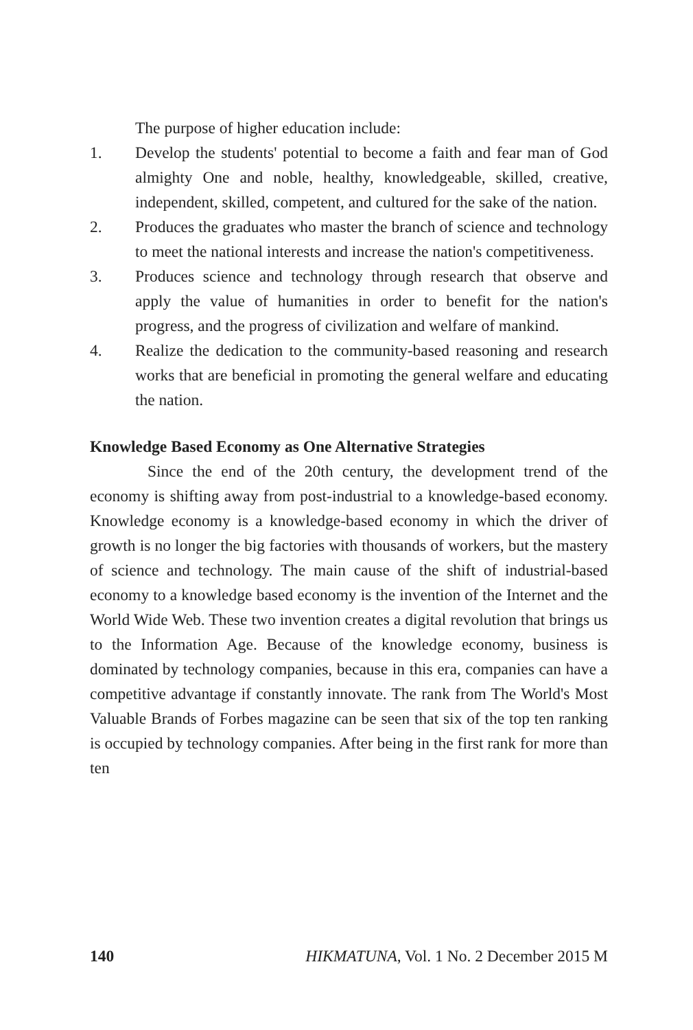The purpose of higher education include:
1. Develop the students' potential to become a faith and fear man of God almighty One and noble, healthy, knowledgeable, skilled, creative, independent, skilled, competent, and cultured for the sake of the nation.
2. Produces the graduates who master the branch of science and technology to meet the national interests and increase the nation's competitiveness.
3. Produces science and technology through research that observe and apply the value of humanities in order to benefit for the nation's progress, and the progress of civilization and welfare of mankind.
4. Realize the dedication to the community-based reasoning and research works that are beneficial in promoting the general welfare and educating the nation.
Knowledge Based Economy as One Alternative Strategies
Since the end of the 20th century, the development trend of the economy is shifting away from post-industrial to a knowledge-based economy. Knowledge economy is a knowledge-based economy in which the driver of growth is no longer the big factories with thousands of workers, but the mastery of science and technology. The main cause of the shift of industrial-based economy to a knowledge based economy is the invention of the Internet and the World Wide Web. These two invention creates a digital revolution that brings us to the Information Age. Because of the knowledge economy, business is dominated by technology companies, because in this era, companies can have a competitive advantage if constantly innovate. The rank from The World's Most Valuable Brands of Forbes magazine can be seen that six of the top ten ranking is occupied by technology companies. After being in the first rank for more than ten
140 HIKMATUNA, Vol. 1 No. 2 December 2015 M